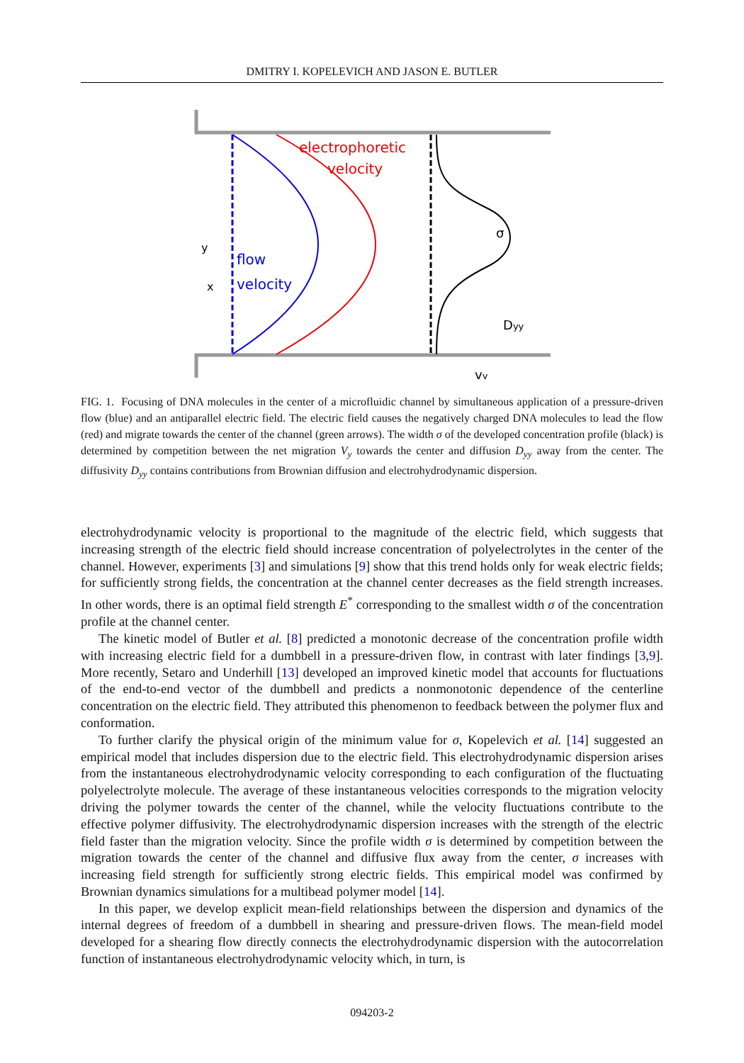DMITRY I. KOPELEVICH AND JASON E. BUTLER
electrophoretic
velocity
flow
velocity
y
x
σ
Dyy
vy
FIG. 1. Focusing of DNA molecules in the center of a microfluidic channel by simultaneous application of a pressure-driven flow (blue) and an antiparallel electric field. The electric field causes the negatively charged DNA molecules to lead the flow (red) and migrate towards the center of the channel (green arrows). The width σ of the developed concentration profile (black) is determined by competition between the net migration V<sub>y</sub> towards the center and diffusion D<sub>yy</sub> away from the center. The diffusivity D<sub>yy</sub> contains contributions from Brownian diffusion and electrohydrodynamic dispersion.
electrohydrodynamic velocity is proportional to the magnitude of the electric field, which suggests that increasing strength of the electric field should increase concentration of polyelectrolytes in the center of the channel. However, experiments [3] and simulations [9] show that this trend holds only for weak electric fields; for sufficiently strong fields, the concentration at the channel center decreases as the field strength increases. In other words, there is an optimal field strength E<sup>*</sup> corresponding to the smallest width σ of the concentration profile at the channel center.
The kinetic model of Butler et al. [8] predicted a monotonic decrease of the concentration profile width with increasing electric field for a dumbbell in a pressure-driven flow, in contrast with later findings [3,9]. More recently, Setaro and Underhill [13] developed an improved kinetic model that accounts for fluctuations of the end-to-end vector of the dumbbell and predicts a nonmonotonic dependence of the centerline concentration on the electric field. They attributed this phenomenon to feedback between the polymer flux and conformation.
To further clarify the physical origin of the minimum value for σ, Kopelevich et al. [14] suggested an empirical model that includes dispersion due to the electric field. This electrohydrodynamic dispersion arises from the instantaneous electrohydrodynamic velocity corresponding to each configuration of the fluctuating polyelectrolyte molecule. The average of these instantaneous velocities corresponds to the migration velocity driving the polymer towards the center of the channel, while the velocity fluctuations contribute to the effective polymer diffusivity. The electrohydrodynamic dispersion increases with the strength of the electric field faster than the migration velocity. Since the profile width σ is determined by competition between the migration towards the center of the channel and diffusive flux away from the center, σ increases with increasing field strength for sufficiently strong electric fields. This empirical model was confirmed by Brownian dynamics simulations for a multibead polymer model [14].
In this paper, we develop explicit mean-field relationships between the dispersion and dynamics of the internal degrees of freedom of a dumbbell in shearing and pressure-driven flows. The mean-field model developed for a shearing flow directly connects the electrohydrodynamic dispersion with the autocorrelation function of instantaneous electrohydrodynamic velocity which, in turn, is
094203-2